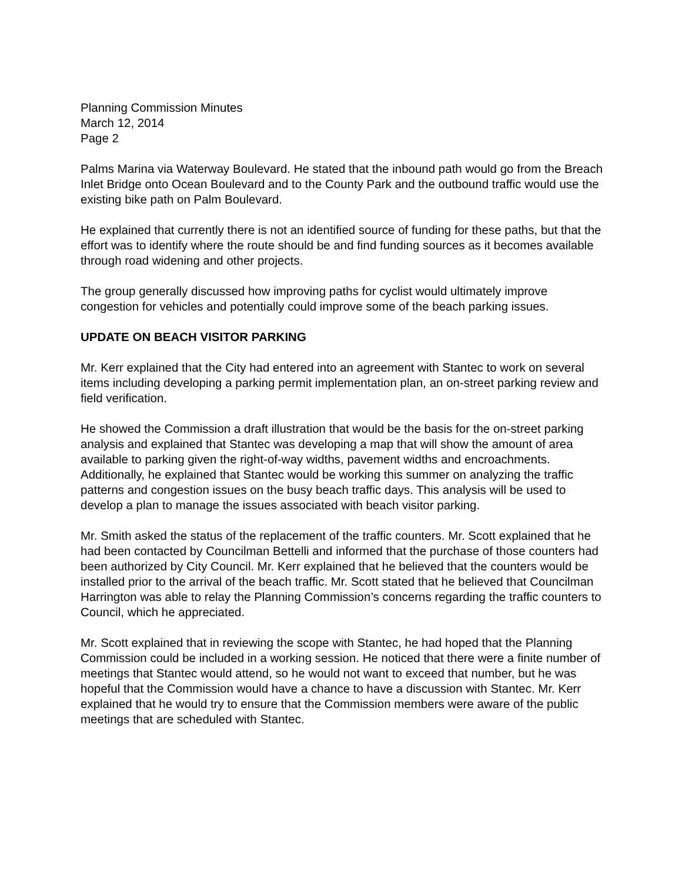Planning Commission Minutes
March 12, 2014
Page 2
Palms Marina via Waterway Boulevard. He stated that the inbound path would go from the Breach Inlet Bridge onto Ocean Boulevard and to the County Park and the outbound traffic would use the existing bike path on Palm Boulevard.
He explained that currently there is not an identified source of funding for these paths, but that the effort was to identify where the route should be and find funding sources as it becomes available through road widening and other projects.
The group generally discussed how improving paths for cyclist would ultimately improve congestion for vehicles and potentially could improve some of the beach parking issues.
UPDATE ON BEACH VISITOR PARKING
Mr. Kerr explained that the City had entered into an agreement with Stantec to work on several items including developing a parking permit implementation plan, an on-street parking review and field verification.
He showed the Commission a draft illustration that would be the basis for the on-street parking analysis and explained that Stantec was developing a map that will show the amount of area available to parking given the right-of-way widths, pavement widths and encroachments. Additionally, he explained that Stantec would be working this summer on analyzing the traffic patterns and congestion issues on the busy beach traffic days. This analysis will be used to develop a plan to manage the issues associated with beach visitor parking.
Mr. Smith asked the status of the replacement of the traffic counters. Mr. Scott explained that he had been contacted by Councilman Bettelli and informed that the purchase of those counters had been authorized by City Council. Mr. Kerr explained that he believed that the counters would be installed prior to the arrival of the beach traffic. Mr. Scott stated that he believed that Councilman Harrington was able to relay the Planning Commission’s concerns regarding the traffic counters to Council, which he appreciated.
Mr. Scott explained that in reviewing the scope with Stantec, he had hoped that the Planning Commission could be included in a working session. He noticed that there were a finite number of meetings that Stantec would attend, so he would not want to exceed that number, but he was hopeful that the Commission would have a chance to have a discussion with Stantec. Mr. Kerr explained that he would try to ensure that the Commission members were aware of the public meetings that are scheduled with Stantec.